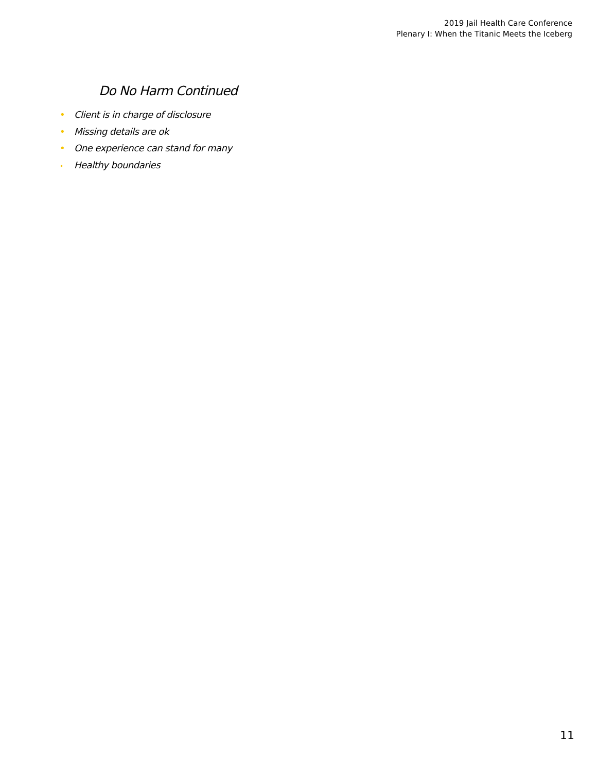2019 Jail Health Care Conference
Plenary I: When the Titanic Meets the Iceberg
Do No Harm Continued
• Client is in charge of disclosure
• Missing details are ok
• One experience can stand for many
• Healthy boundaries
11